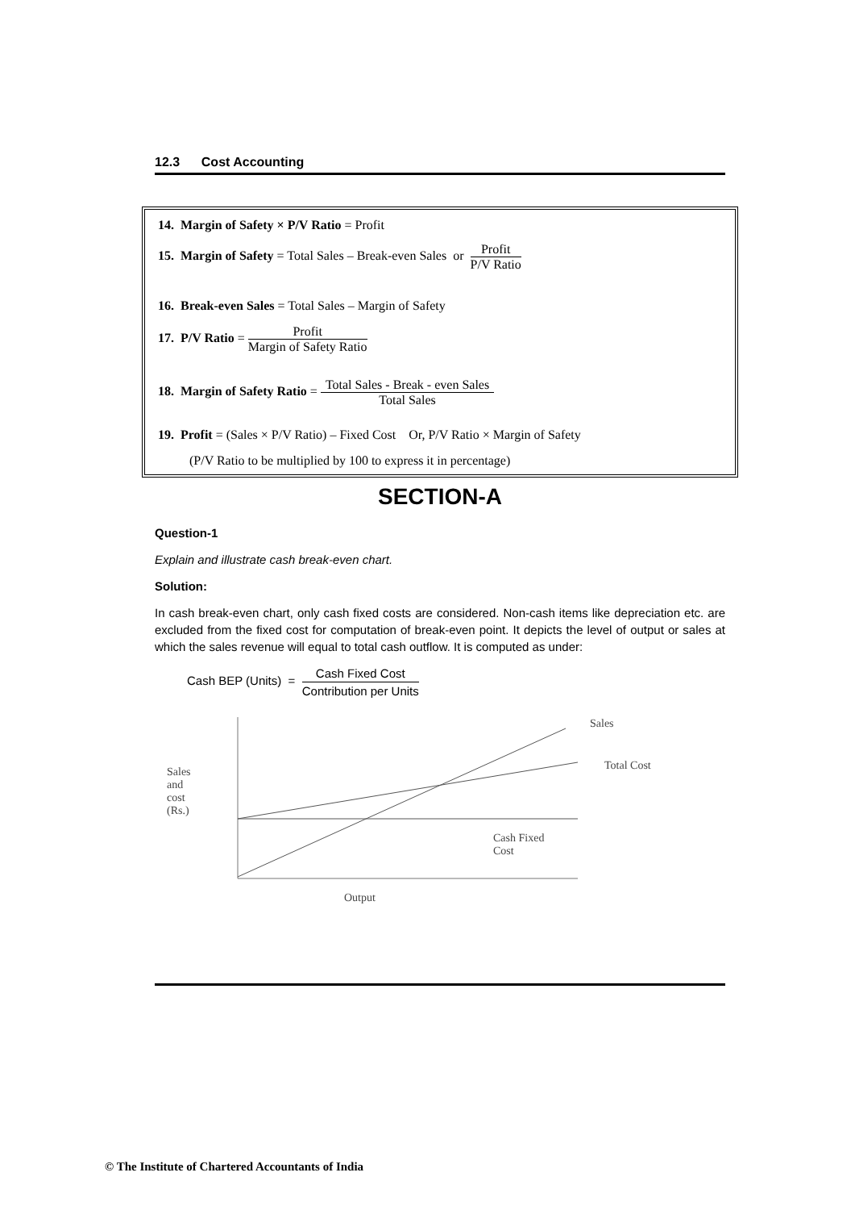12.3 Cost Accounting
14. Margin of Safety × P/V Ratio = Profit
15. Margin of Safety = Total Sales – Break-even Sales or Profit P/V Ratio
16. Break-even Sales = Total Sales – Margin of Safety
17. P/V Ratio = Profit Margin of Safety Ratio
18. Margin of Safety Ratio = Total Sales - Break - even Sales Total Sales
19. Profit = (Sales × P/V Ratio) – Fixed Cost Or, P/V Ratio × Margin of Safety
(P/V Ratio to be multiplied by 100 to express it in percentage)
SECTION-A
Question-1
Explain and illustrate cash break-even chart.
Solution:
In cash break-even chart, only cash fixed costs are considered. Non-cash items like depreciation etc. are excluded from the fixed cost for computation of break-even point. It depicts the level of output or sales at which the sales revenue will equal to total cash outflow. It is computed as under:
Cash BEP (Units) = Cash Fixed Cost Contribution per Units
Sales
Total Cost
Sales
and
cost
(Rs.)
Cash Fixed
Cost
Output
© The Institute of Chartered Accountants of India